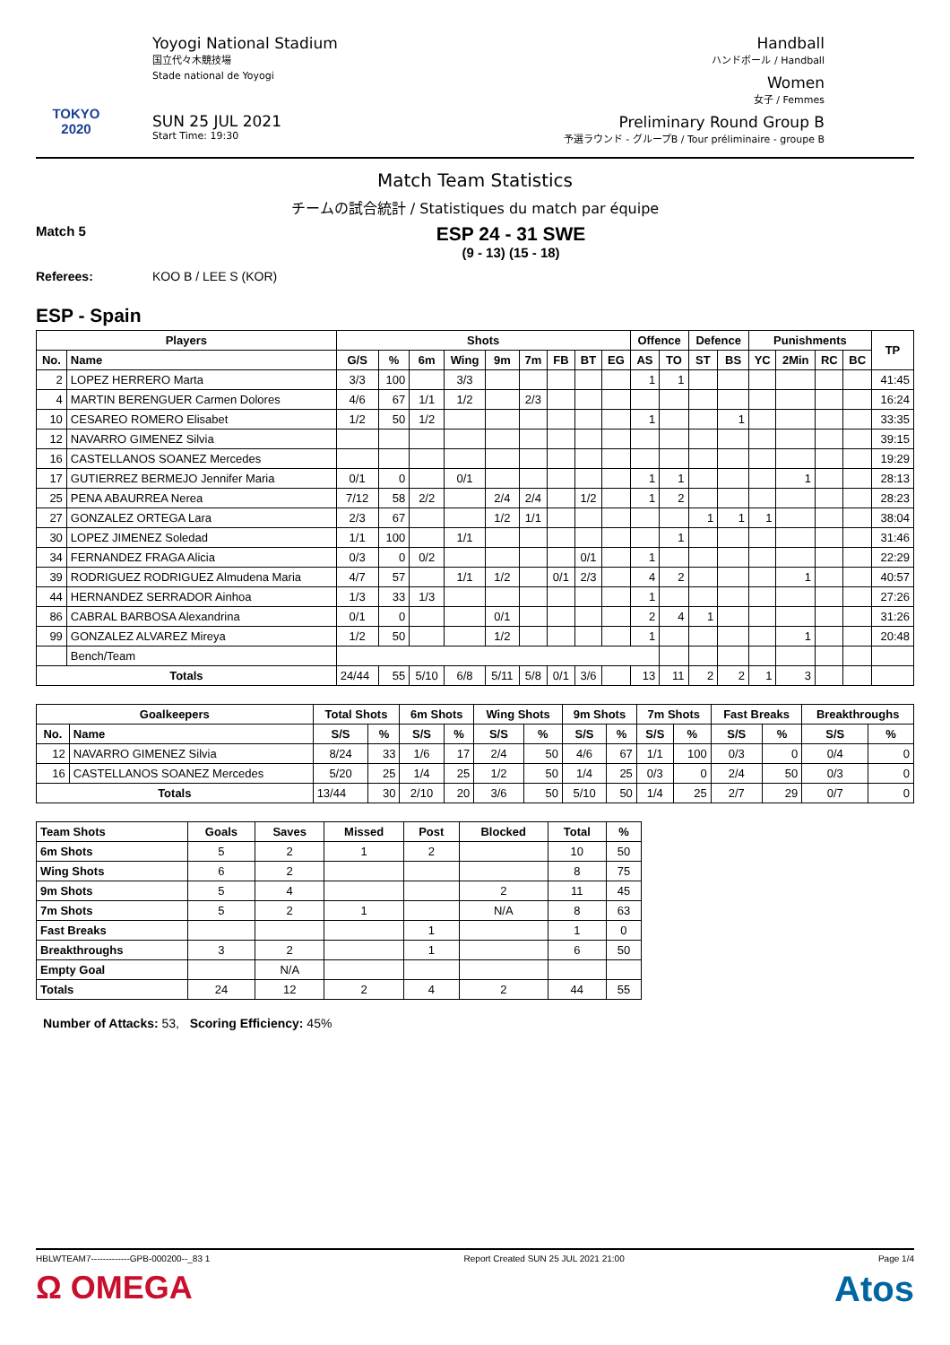TOKYO 2020
Yoyogi National Stadium
国立代々木競技場
Stade national de Yoyogi
SUN 25 JUL 2021
Start Time: 19:30
Handball
ハンドボール / Handball
Women
女子 / Femmes
Preliminary Round Group B
予選ラウンド - グループB / Tour préliminaire - groupe B
Match Team Statistics
チームの試合統計 / Statistiques du match par équipe
Match 5
ESP 24 - 31 SWE
(9 - 13) (15 - 18)
Referees: KOO B / LEE S (KOR)
ESP - Spain
| Players | | Shots | | | | | | | | | Offence | | Defence | | Punishments | | | | TP |
| --- | --- | --- | --- | --- | --- | --- | --- | --- | --- | --- | --- | --- | --- | --- | --- | --- | --- | --- | --- |
| No. | Name | G/S | % | 6m | Wing | 9m | 7m | FB | BT | EG | AS | TO | ST | BS | YC | 2Min | RC | BC | |
| 2 | LOPEZ HERRERO Marta | 3/3 | 100 | | 3/3 | | | | | | 1 | 1 | | | | | | | 41:45 |
| 4 | MARTIN BERENGUER Carmen Dolores | 4/6 | 67 | 1/1 | 1/2 | | 2/3 | | | | | | | | | | | | 16:24 |
| 10 | CESAREO ROMERO Elisabet | 1/2 | 50 | 1/2 | | | | | | | 1 | | | 1 | | | | | 33:35 |
| 12 | NAVARRO GIMENEZ Silvia | | | | | | | | | | | | | | | | | | 39:15 |
| 16 | CASTELLANOS SOANEZ Mercedes | | | | | | | | | | | | | | | | | | 19:29 |
| 17 | GUTIERREZ BERMEJO Jennifer Maria | 0/1 | 0 | | 0/1 | | | | | | 1 | 1 | | | | 1 | | | 28:13 |
| 25 | PENA ABAURREA Nerea | 7/12 | 58 | 2/2 | | 2/4 | 2/4 | | 1/2 | | 1 | 2 | | | | | | | 28:23 |
| 27 | GONZALEZ ORTEGA Lara | 2/3 | 67 | | | 1/2 | 1/1 | | | | | | 1 | 1 | 1 | | | | 38:04 |
| 30 | LOPEZ JIMENEZ Soledad | 1/1 | 100 | | 1/1 | | | | | | | 1 | | | | | | | 31:46 |
| 34 | FERNANDEZ FRAGA Alicia | 0/3 | 0 | 0/2 | | | | | 0/1 | | 1 | | | | | | | | 22:29 |
| 39 | RODRIGUEZ RODRIGUEZ Almudena Maria | 4/7 | 57 | | 1/1 | 1/2 | | 0/1 | 2/3 | | 4 | 2 | | | | 1 | | | 40:57 |
| 44 | HERNANDEZ SERRADOR Ainhoa | 1/3 | 33 | 1/3 | | | | | | | 1 | | | | | | | | 27:26 |
| 86 | CABRAL BARBOSA Alexandrina | 0/1 | 0 | | | 0/1 | | | | | 2 | 4 | 1 | | | | | | 31:26 |
| 99 | GONZALEZ ALVAREZ Mireya | 1/2 | 50 | | | 1/2 | | | | | 1 | | | | | 1 | | | 20:48 |
| | Bench/Team | | | | | | | | | | | | | | | | | | |
| Totals | | 24/44 | 55 | 5/10 | 6/8 | 5/11 | 5/8 | 0/1 | 3/6 | | 13 | 11 | 2 | 2 | 1 | 3 | | | |
| Goalkeepers | | Total Shots | | 6m Shots | | Wing Shots | | 9m Shots | | 7m Shots | | Fast Breaks | | Breakthroughs | |
| --- | --- | --- | --- | --- | --- | --- | --- | --- | --- | --- | --- | --- | --- | --- | --- |
| No. | Name | S/S | % | S/S | % | S/S | % | S/S | % | S/S | % | S/S | % | S/S | % |
| 12 | NAVARRO GIMENEZ Silvia | 8/24 | 33 | 1/6 | 17 | 2/4 | 50 | 4/6 | 67 | 1/1 | 100 | 0/3 | 0 | 0/4 | 0 |
| 16 | CASTELLANOS SOANEZ Mercedes | 5/20 | 25 | 1/4 | 25 | 1/2 | 50 | 1/4 | 25 | 0/3 | 0 | 2/4 | 50 | 0/3 | 0 |
| Totals | | 13/44 | 30 | 2/10 | 20 | 3/6 | 50 | 5/10 | 50 | 1/4 | 25 | 2/7 | 29 | 0/7 | 0 |
| Team Shots | Goals | Saves | Missed | Post | Blocked | Total | % |
| --- | --- | --- | --- | --- | --- | --- | --- |
| 6m Shots | 5 | 2 | 1 | 2 | | 10 | 50 |
| Wing Shots | 6 | 2 | | | | 8 | 75 |
| 9m Shots | 5 | 4 | | | 2 | 11 | 45 |
| 7m Shots | 5 | 2 | 1 | | N/A | 8 | 63 |
| Fast Breaks | | | | 1 | | 1 | 0 |
| Breakthroughs | 3 | 2 | | 1 | | 6 | 50 |
| Empty Goal | | N/A | | | | | |
| Totals | 24 | 12 | 2 | 4 | 2 | 44 | 55 |
Number of Attacks: 53, Scoring Efficiency: 45%
HBLWTEAM7-------------GPB-000200--_83 1 Report Created SUN 25 JUL 2021 21:00 Page 1/4
Ω OMEGA Atos